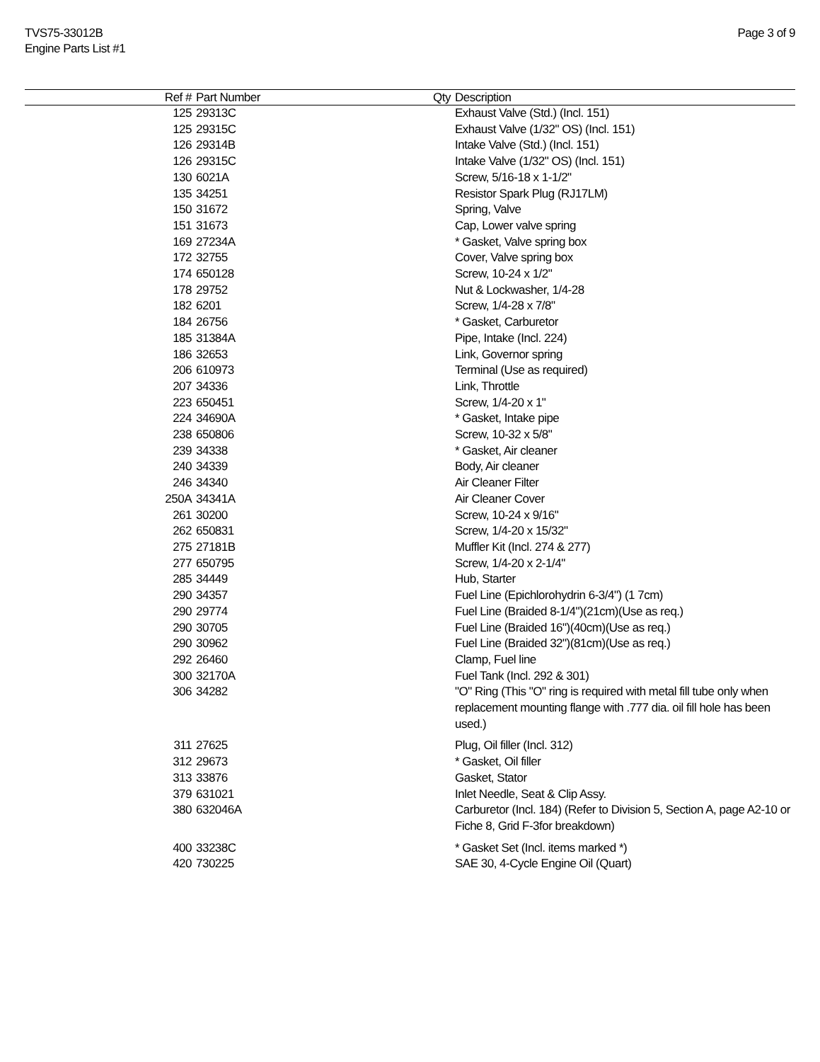Page 3 of 9 TVS75-33012B
Engine Parts List #1
| Ref # | Part Number | Qty | Description |
| --- | --- | --- | --- |
| 125 | 29313C | | Exhaust Valve (Std.) (Incl. 151) |
| 125 | 29315C | | Exhaust Valve (1/32" OS) (Incl. 151) |
| 126 | 29314B | | Intake Valve (Std.) (Incl. 151) |
| 126 | 29315C | | Intake Valve (1/32" OS) (Incl. 151) |
| 130 | 6021A | | Screw, 5/16-18 x 1-1/2" |
| 135 | 34251 | | Resistor Spark Plug (RJ17LM) |
| 150 | 31672 | | Spring, Valve |
| 151 | 31673 | | Cap, Lower valve spring |
| 169 | 27234A | | * Gasket, Valve spring box |
| 172 | 32755 | | Cover, Valve spring box |
| 174 | 650128 | | Screw, 10-24 x 1/2" |
| 178 | 29752 | | Nut & Lockwasher, 1/4-28 |
| 182 | 6201 | | Screw, 1/4-28 x 7/8" |
| 184 | 26756 | | * Gasket, Carburetor |
| 185 | 31384A | | Pipe, Intake (Incl. 224) |
| 186 | 32653 | | Link, Governor spring |
| 206 | 610973 | | Terminal (Use as required) |
| 207 | 34336 | | Link, Throttle |
| 223 | 650451 | | Screw, 1/4-20 x 1" |
| 224 | 34690A | | * Gasket, Intake pipe |
| 238 | 650806 | | Screw, 10-32 x 5/8" |
| 239 | 34338 | | * Gasket, Air cleaner |
| 240 | 34339 | | Body, Air cleaner |
| 246 | 34340 | | Air Cleaner Filter |
| 250A | 34341A | | Air Cleaner Cover |
| 261 | 30200 | | Screw, 10-24 x 9/16" |
| 262 | 650831 | | Screw, 1/4-20 x 15/32" |
| 275 | 27181B | | Muffler Kit (Incl. 274 & 277) |
| 277 | 650795 | | Screw, 1/4-20 x 2-1/4" |
| 285 | 34449 | | Hub, Starter |
| 290 | 34357 | | Fuel Line (Epichlorohydrin 6-3/4") (1 7cm) |
| 290 | 29774 | | Fuel Line (Braided 8-1/4")(21cm)(Use as req.) |
| 290 | 30705 | | Fuel Line (Braided 16")(40cm)(Use as req.) |
| 290 | 30962 | | Fuel Line (Braided 32")(81cm)(Use as req.) |
| 292 | 26460 | | Clamp, Fuel line |
| 300 | 32170A | | Fuel Tank (Incl. 292 & 301) |
| 306 | 34282 | | "O" Ring (This "O" ring is required with metal fill tube only when replacement mounting flange with .777 dia. oil fill hole has been used.) |
| 311 | 27625 | | Plug, Oil filler (Incl. 312) |
| 312 | 29673 | | * Gasket, Oil filler |
| 313 | 33876 | | Gasket, Stator |
| 379 | 631021 | | Inlet Needle, Seat & Clip Assy. |
| 380 | 632046A | | Carburetor (Incl. 184) (Refer to Division 5, Section A, page A2-10 or Fiche 8, Grid F-3for breakdown) |
| 400 | 33238C | | * Gasket Set (Incl. items marked *) |
| 420 | 730225 | | SAE 30, 4-Cycle Engine Oil (Quart) |